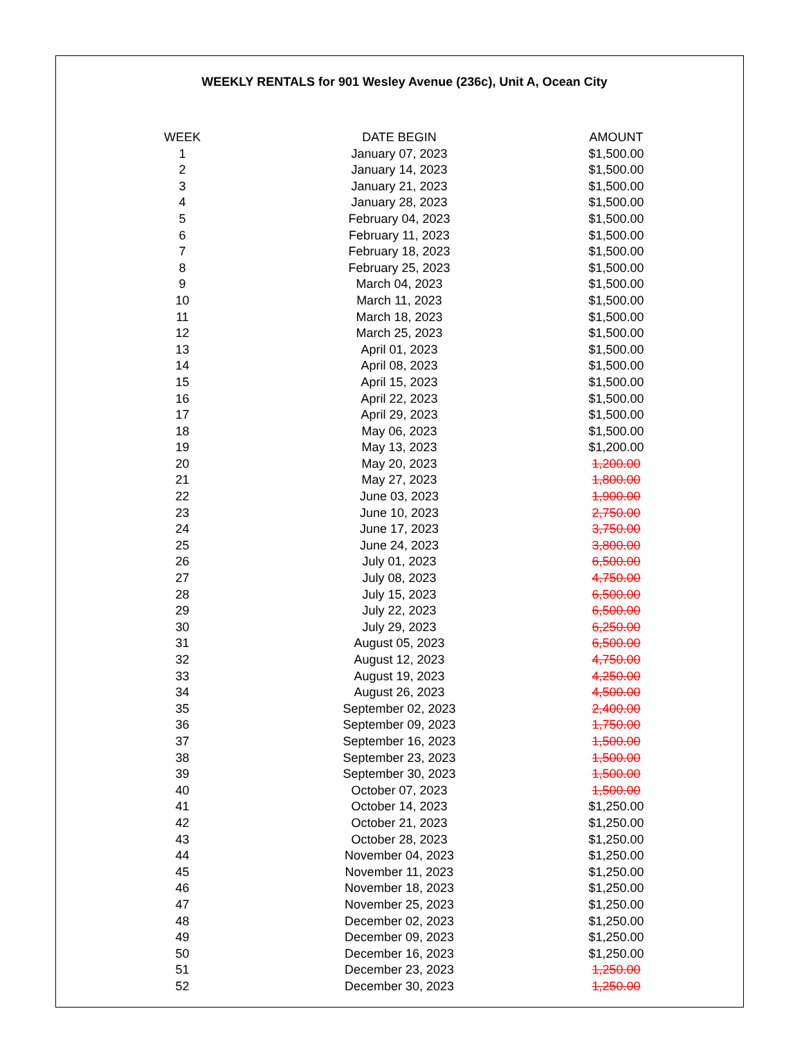WEEKLY RENTALS for 901 Wesley Avenue (236c), Unit A, Ocean City
| WEEK | DATE BEGIN | AMOUNT |
| --- | --- | --- |
| 1 | January 07, 2023 | $1,500.00 |
| 2 | January 14, 2023 | $1,500.00 |
| 3 | January 21, 2023 | $1,500.00 |
| 4 | January 28, 2023 | $1,500.00 |
| 5 | February 04, 2023 | $1,500.00 |
| 6 | February 11, 2023 | $1,500.00 |
| 7 | February 18, 2023 | $1,500.00 |
| 8 | February 25, 2023 | $1,500.00 |
| 9 | March 04, 2023 | $1,500.00 |
| 10 | March 11, 2023 | $1,500.00 |
| 11 | March 18, 2023 | $1,500.00 |
| 12 | March 25, 2023 | $1,500.00 |
| 13 | April 01, 2023 | $1,500.00 |
| 14 | April 08, 2023 | $1,500.00 |
| 15 | April 15, 2023 | $1,500.00 |
| 16 | April 22, 2023 | $1,500.00 |
| 17 | April 29, 2023 | $1,500.00 |
| 18 | May 06, 2023 | $1,500.00 |
| 19 | May 13, 2023 | $1,200.00 |
| 20 | May 20, 2023 | 1,200.00 |
| 21 | May 27, 2023 | 1,800.00 |
| 22 | June 03, 2023 | 1,900.00 |
| 23 | June 10, 2023 | 2,750.00 |
| 24 | June 17, 2023 | 3,750.00 |
| 25 | June 24, 2023 | 3,800.00 |
| 26 | July 01, 2023 | 6,500.00 |
| 27 | July 08, 2023 | 4,750.00 |
| 28 | July 15, 2023 | 6,500.00 |
| 29 | July 22, 2023 | 6,500.00 |
| 30 | July 29, 2023 | 6,250.00 |
| 31 | August 05, 2023 | 6,500.00 |
| 32 | August 12, 2023 | 4,750.00 |
| 33 | August 19, 2023 | 4,250.00 |
| 34 | August 26, 2023 | 4,500.00 |
| 35 | September 02, 2023 | 2,400.00 |
| 36 | September 09, 2023 | 1,750.00 |
| 37 | September 16, 2023 | 1,500.00 |
| 38 | September 23, 2023 | 1,500.00 |
| 39 | September 30, 2023 | 1,500.00 |
| 40 | October 07, 2023 | 1,500.00 |
| 41 | October 14, 2023 | $1,250.00 |
| 42 | October 21, 2023 | $1,250.00 |
| 43 | October 28, 2023 | $1,250.00 |
| 44 | November 04, 2023 | $1,250.00 |
| 45 | November 11, 2023 | $1,250.00 |
| 46 | November 18, 2023 | $1,250.00 |
| 47 | November 25, 2023 | $1,250.00 |
| 48 | December 02, 2023 | $1,250.00 |
| 49 | December 09, 2023 | $1,250.00 |
| 50 | December 16, 2023 | $1,250.00 |
| 51 | December 23, 2023 | 1,250.00 |
| 52 | December 30, 2023 | 1,250.00 |